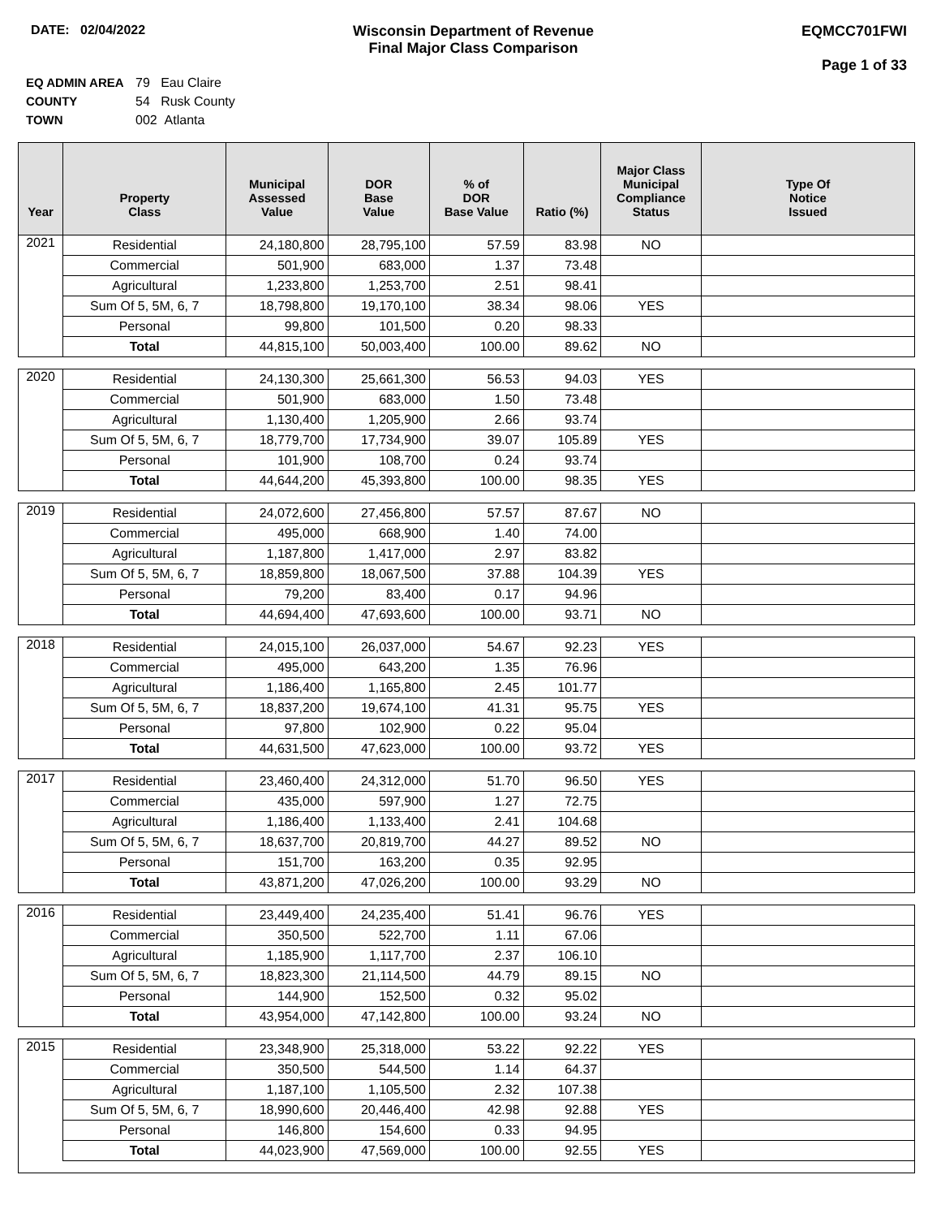DATE: 02/04/2022 Wisconsin Department of Revenue
Final Major Class Comparison
EQMCC701FWI
Page 1 of 33
EQ ADMIN AREA 79 Eau Claire
COUNTY 54 Rusk County
TOWN 002 Atlanta
| Year | Property Class | Municipal Assessed Value | DOR Base Value | % of DOR Base Value | Ratio (%) | Major Class Municipal Compliance Status | Type Of Notice Issued |
| --- | --- | --- | --- | --- | --- | --- | --- |
| 2021 | Residential | 24,180,800 | 28,795,100 | 57.59 | 83.98 | NO | |
| | Commercial | 501,900 | 683,000 | 1.37 | 73.48 | | |
| | Agricultural | 1,233,800 | 1,253,700 | 2.51 | 98.41 | | |
| | Sum Of 5, 5M, 6, 7 | 18,798,800 | 19,170,100 | 38.34 | 98.06 | YES | |
| | Personal | 99,800 | 101,500 | 0.20 | 98.33 | | |
| | Total | 44,815,100 | 50,003,400 | 100.00 | 89.62 | NO | |
| 2020 | Residential | 24,130,300 | 25,661,300 | 56.53 | 94.03 | YES | |
| | Commercial | 501,900 | 683,000 | 1.50 | 73.48 | | |
| | Agricultural | 1,130,400 | 1,205,900 | 2.66 | 93.74 | | |
| | Sum Of 5, 5M, 6, 7 | 18,779,700 | 17,734,900 | 39.07 | 105.89 | YES | |
| | Personal | 101,900 | 108,700 | 0.24 | 93.74 | | |
| | Total | 44,644,200 | 45,393,800 | 100.00 | 98.35 | YES | |
| 2019 | Residential | 24,072,600 | 27,456,800 | 57.57 | 87.67 | NO | |
| | Commercial | 495,000 | 668,900 | 1.40 | 74.00 | | |
| | Agricultural | 1,187,800 | 1,417,000 | 2.97 | 83.82 | | |
| | Sum Of 5, 5M, 6, 7 | 18,859,800 | 18,067,500 | 37.88 | 104.39 | YES | |
| | Personal | 79,200 | 83,400 | 0.17 | 94.96 | | |
| | Total | 44,694,400 | 47,693,600 | 100.00 | 93.71 | NO | |
| 2018 | Residential | 24,015,100 | 26,037,000 | 54.67 | 92.23 | YES | |
| | Commercial | 495,000 | 643,200 | 1.35 | 76.96 | | |
| | Agricultural | 1,186,400 | 1,165,800 | 2.45 | 101.77 | | |
| | Sum Of 5, 5M, 6, 7 | 18,837,200 | 19,674,100 | 41.31 | 95.75 | YES | |
| | Personal | 97,800 | 102,900 | 0.22 | 95.04 | | |
| | Total | 44,631,500 | 47,623,000 | 100.00 | 93.72 | YES | |
| 2017 | Residential | 23,460,400 | 24,312,000 | 51.70 | 96.50 | YES | |
| | Commercial | 435,000 | 597,900 | 1.27 | 72.75 | | |
| | Agricultural | 1,186,400 | 1,133,400 | 2.41 | 104.68 | | |
| | Sum Of 5, 5M, 6, 7 | 18,637,700 | 20,819,700 | 44.27 | 89.52 | NO | |
| | Personal | 151,700 | 163,200 | 0.35 | 92.95 | | |
| | Total | 43,871,200 | 47,026,200 | 100.00 | 93.29 | NO | |
| 2016 | Residential | 23,449,400 | 24,235,400 | 51.41 | 96.76 | YES | |
| | Commercial | 350,500 | 522,700 | 1.11 | 67.06 | | |
| | Agricultural | 1,185,900 | 1,117,700 | 2.37 | 106.10 | | |
| | Sum Of 5, 5M, 6, 7 | 18,823,300 | 21,114,500 | 44.79 | 89.15 | NO | |
| | Personal | 144,900 | 152,500 | 0.32 | 95.02 | | |
| | Total | 43,954,000 | 47,142,800 | 100.00 | 93.24 | NO | |
| 2015 | Residential | 23,348,900 | 25,318,000 | 53.22 | 92.22 | YES | |
| | Commercial | 350,500 | 544,500 | 1.14 | 64.37 | | |
| | Agricultural | 1,187,100 | 1,105,500 | 2.32 | 107.38 | | |
| | Sum Of 5, 5M, 6, 7 | 18,990,600 | 20,446,400 | 42.98 | 92.88 | YES | |
| | Personal | 146,800 | 154,600 | 0.33 | 94.95 | | |
| | Total | 44,023,900 | 47,569,000 | 100.00 | 92.55 | YES | |